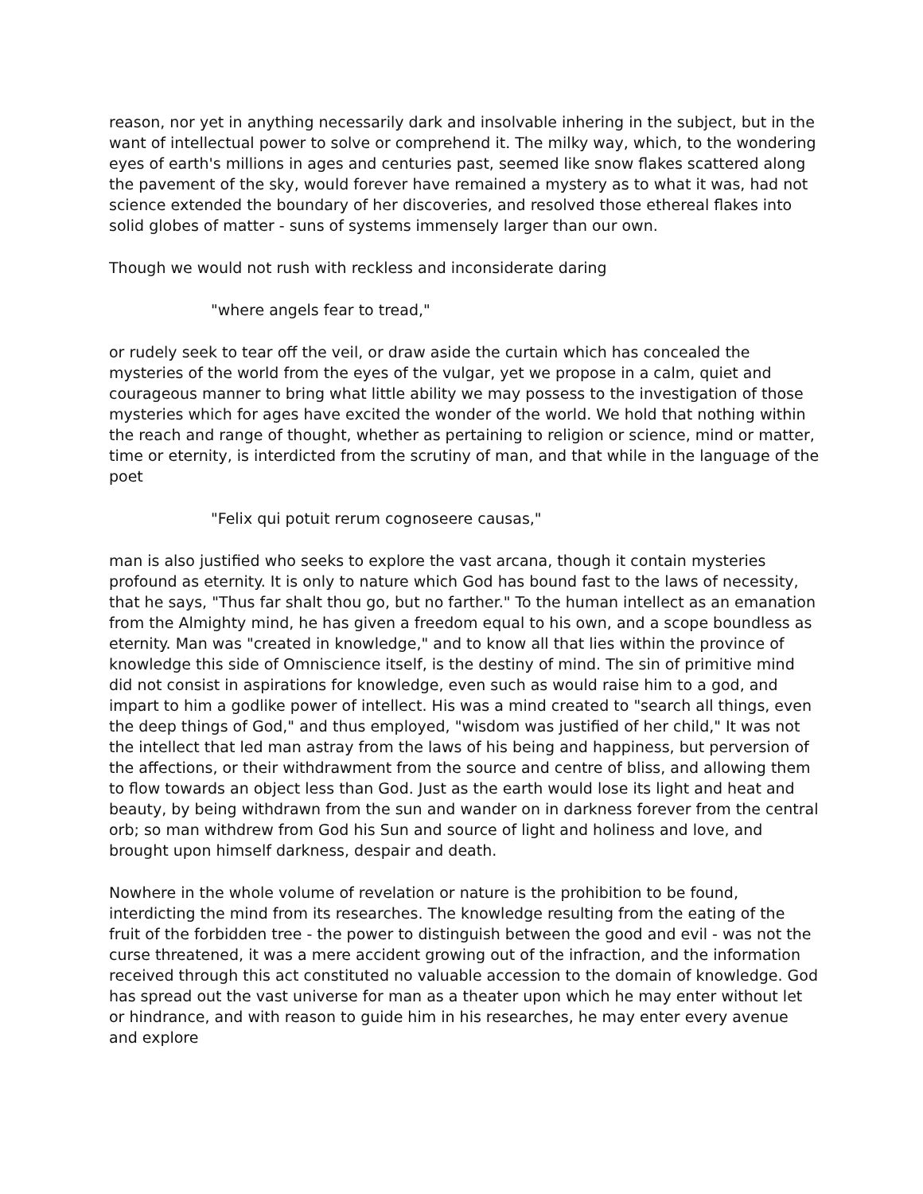reason, nor yet in anything necessarily dark and insolvable inhering in the subject, but in the want of intellectual power to solve or comprehend it. The milky way, which, to the wondering eyes of earth's millions in ages and centuries past, seemed like snow flakes scattered along the pavement of the sky, would forever have remained a mystery as to what it was, had not science extended the boundary of her discoveries, and resolved those ethereal flakes into solid globes of matter - suns of systems immensely larger than our own.
Though we would not rush with reckless and inconsiderate daring
"where angels fear to tread,"
or rudely seek to tear off the veil, or draw aside the curtain which has concealed the mysteries of the world from the eyes of the vulgar, yet we propose in a calm, quiet and courageous manner to bring what little ability we may possess to the investigation of those mysteries which for ages have excited the wonder of the world. We hold that nothing within the reach and range of thought, whether as pertaining to religion or science, mind or matter, time or eternity, is interdicted from the scrutiny of man, and that while in the language of the poet
"Felix qui potuit rerum cognoseere causas,"
man is also justified who seeks to explore the vast arcana, though it contain mysteries profound as eternity. It is only to nature which God has bound fast to the laws of necessity, that he says, "Thus far shalt thou go, but no farther." To the human intellect as an emanation from the Almighty mind, he has given a freedom equal to his own, and a scope boundless as eternity. Man was "created in knowledge," and to know all that lies within the province of knowledge this side of Omniscience itself, is the destiny of mind. The sin of primitive mind did not consist in aspirations for knowledge, even such as would raise him to a god, and impart to him a godlike power of intellect. His was a mind created to "search all things, even the deep things of God," and thus employed, "wisdom was justified of her child," It was not the intellect that led man astray from the laws of his being and happiness, but perversion of the affections, or their withdrawment from the source and centre of bliss, and allowing them to flow towards an object less than God. Just as the earth would lose its light and heat and beauty, by being withdrawn from the sun and wander on in darkness forever from the central orb; so man withdrew from God his Sun and source of light and holiness and love, and brought upon himself darkness, despair and death.
Nowhere in the whole volume of revelation or nature is the prohibition to be found, interdicting the mind from its researches. The knowledge resulting from the eating of the fruit of the forbidden tree - the power to distinguish between the good and evil - was not the curse threatened, it was a mere accident growing out of the infraction, and the information received through this act constituted no valuable accession to the domain of knowledge. God has spread out the vast universe for man as a theater upon which he may enter without let or hindrance, and with reason to guide him in his researches, he may enter every avenue and explore